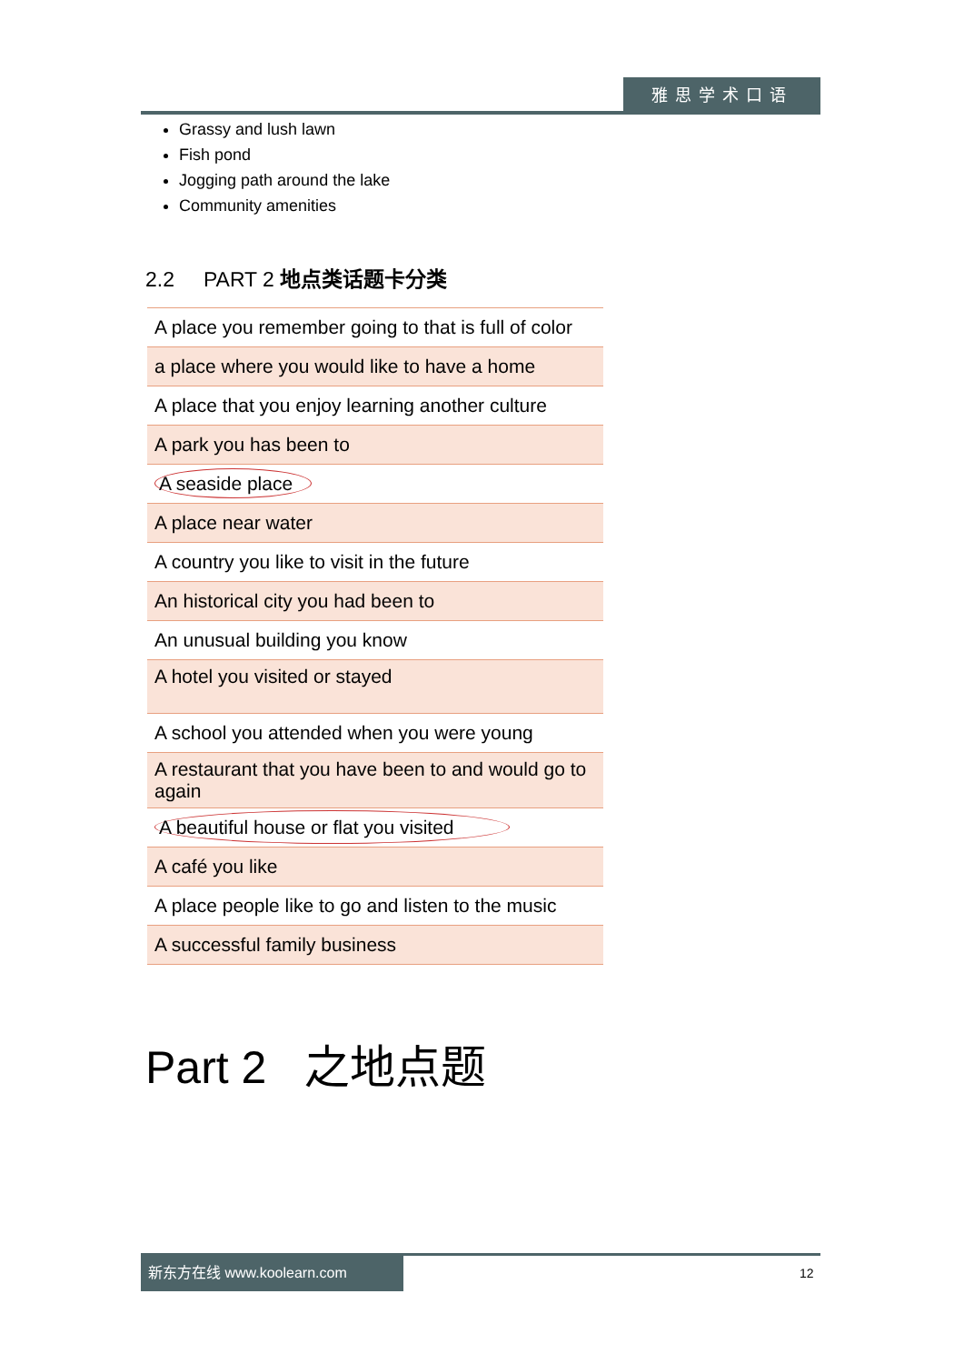雅思学术口语
Grassy and lush lawn
Fish pond
Jogging path around the lake
Community amenities
2.2 PART 2 地点类话题卡分类
| A place you remember going to that is full of color |
| a place where you would like to have a home |
| A place that you enjoy learning another culture |
| A park you has been to |
| A seaside place |
| A place near water |
| A country you like to visit in the future |
| An historical city you had been to |
| An unusual building you know |
| A hotel you visited or stayed |
| A school you attended when you were young |
| A restaurant that you have been to and would go to again |
| A beautiful house or flat you visited |
| A café you like |
| A place people like to go and listen to the music |
| A successful family business |
Part 2 之地点题
新东方在线 www.koolearn.com
12